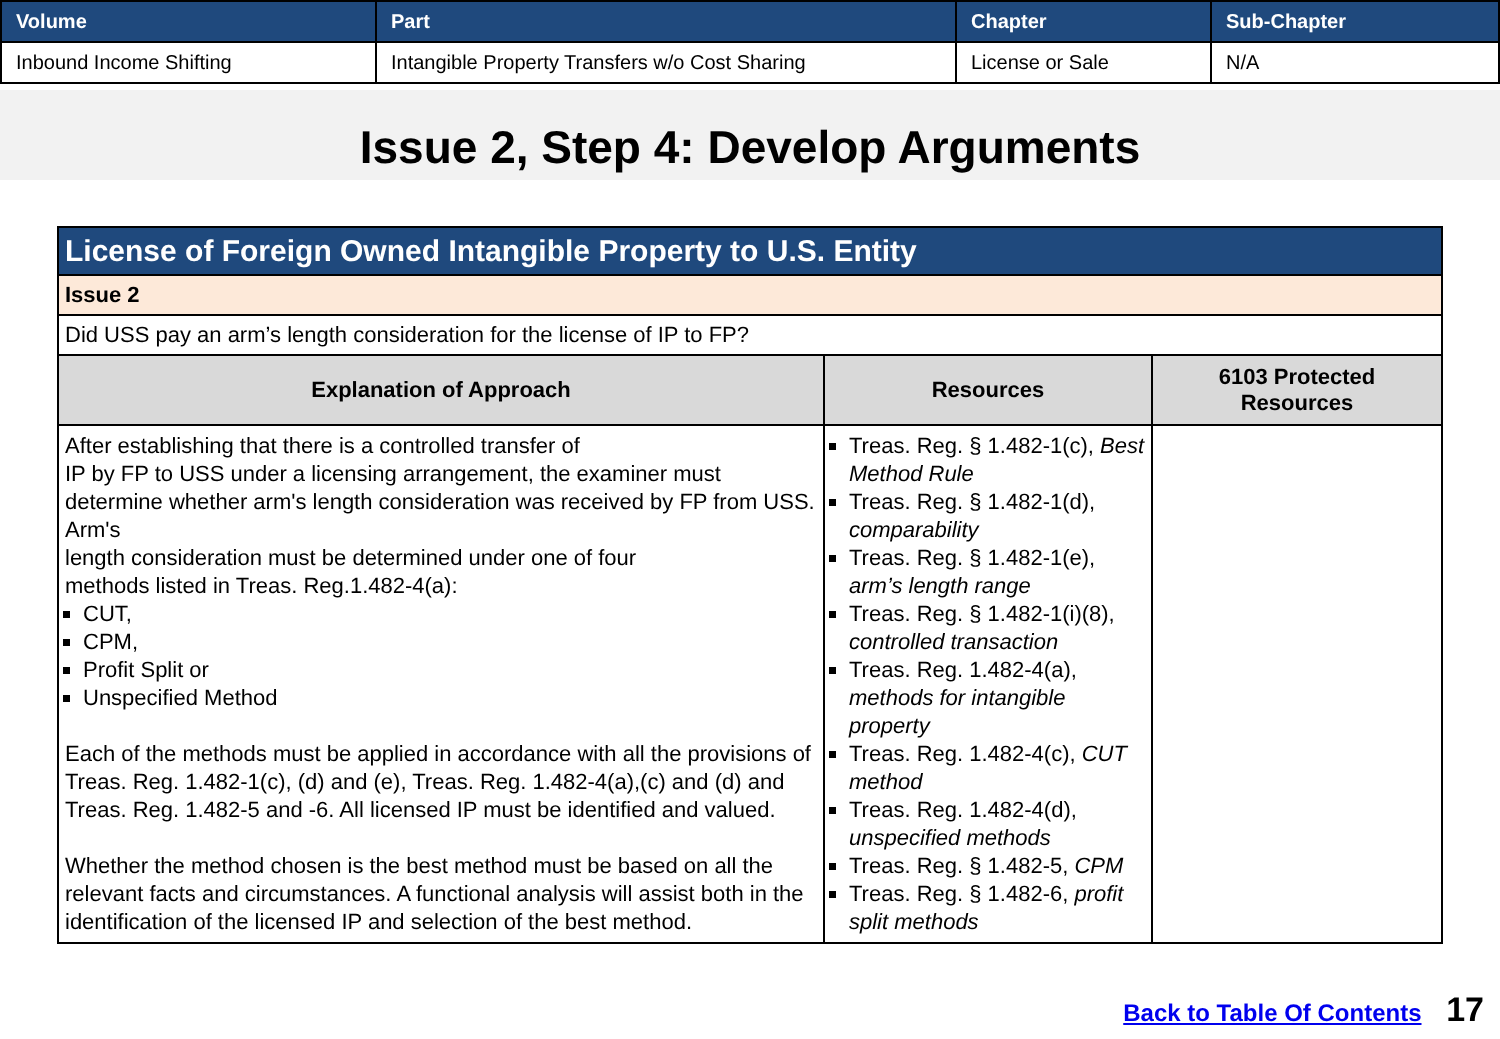| Volume | Part | Chapter | Sub-Chapter |
| --- | --- | --- | --- |
| Inbound Income Shifting | Intangible Property Transfers w/o Cost Sharing | License or Sale | N/A |
Issue 2, Step 4: Develop Arguments
| License of Foreign Owned Intangible Property to U.S. Entity | | |
| Issue 2 | | |
| Did USS pay an arm’s length consideration for the license of IP to FP? | | |
| Explanation of Approach | Resources | 6103 Protected Resources |
| After establishing that there is a controlled transfer of IP by FP to USS under a licensing arrangement, the examiner must determine whether arm's length consideration was received by FP from USS. Arm's length consideration must be determined under one of four methods listed in Treas. Reg.1.482-4(a): CUT, CPM, Profit Split or Unspecified Method Each of the methods must be applied in accordance with all the provisions of Treas. Reg. 1.482-1(c), (d) and (e), Treas. Reg. 1.482-4(a),(c) and (d) and Treas. Reg. 1.482-5 and -6. All licensed IP must be identified and valued. Whether the method chosen is the best method must be based on all the relevant facts and circumstances. A functional analysis will assist both in the identification of the licensed IP and selection of the best method. | Treas. Reg. § 1.482-1(c), Best Method Rule Treas. Reg. § 1.482-1(d), comparability Treas. Reg. § 1.482-1(e), arm’s length range Treas. Reg. § 1.482-1(i)(8), controlled transaction Treas. Reg. 1.482-4(a), methods for intangible property Treas. Reg. 1.482-4(c), CUT method Treas. Reg. 1.482-4(d), unspecified methods Treas. Reg. § 1.482-5, CPM Treas. Reg. § 1.482-6, profit split methods | |
Back to Table Of Contents 17